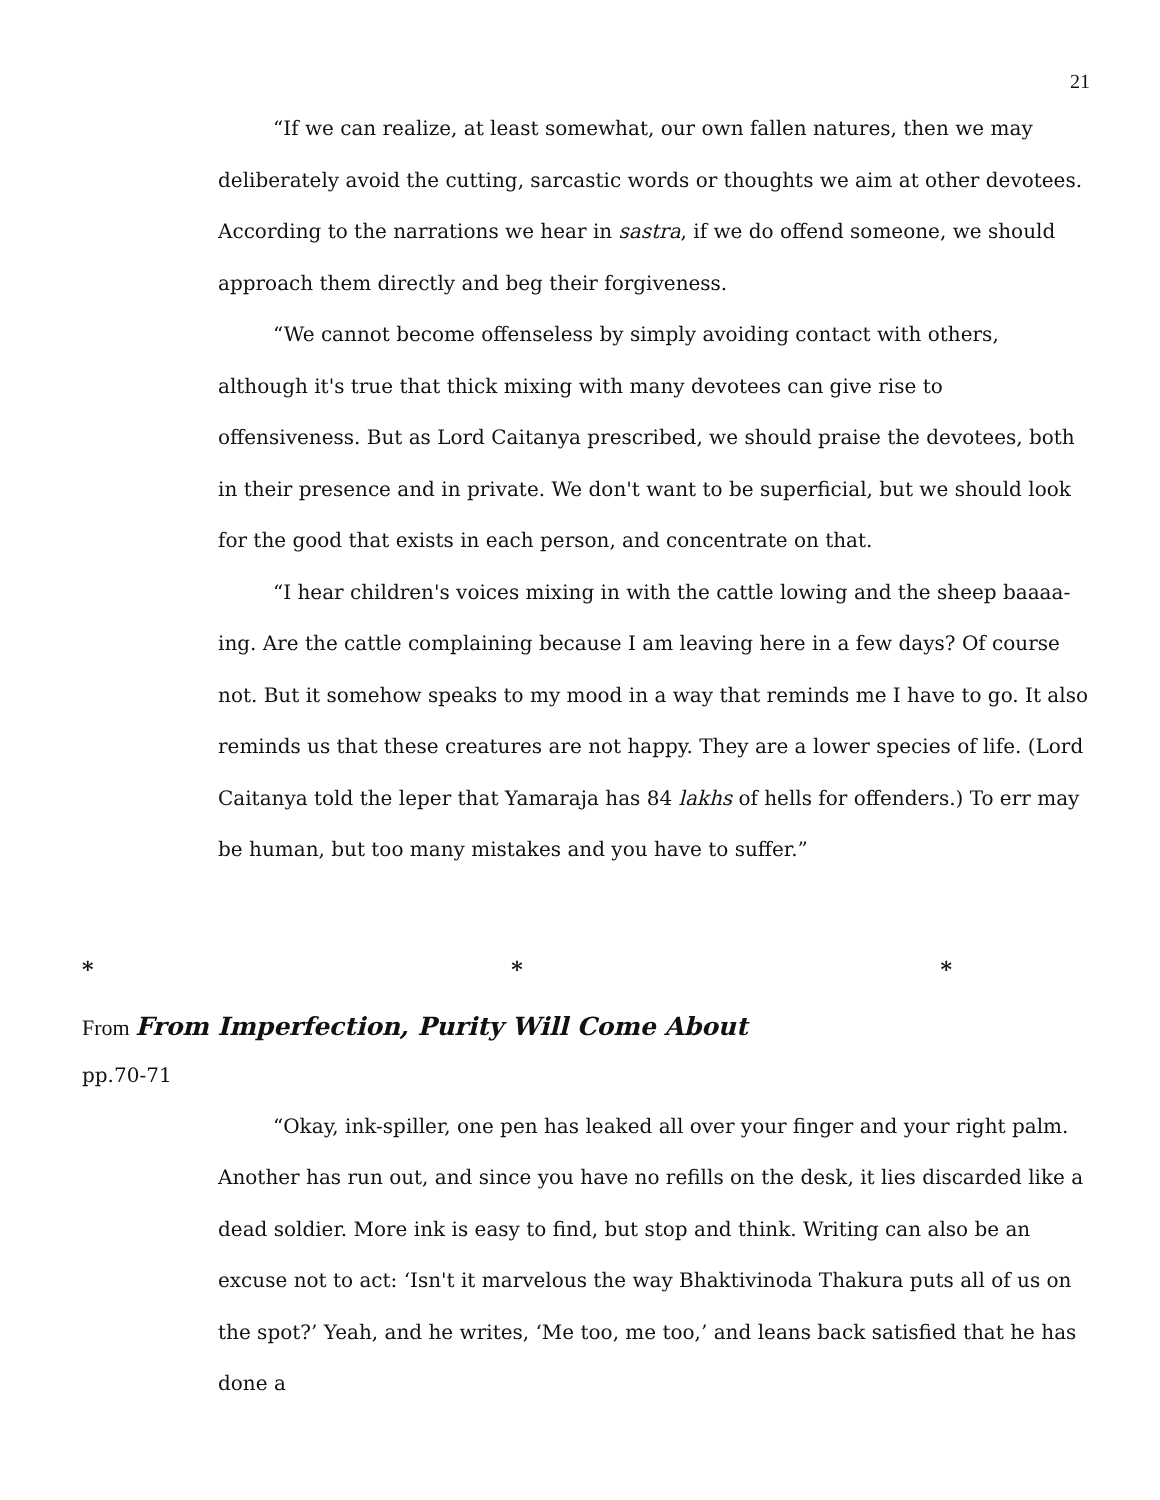21
“If we can realize, at least somewhat, our own fallen natures, then we may deliberately avoid the cutting, sarcastic words or thoughts we aim at other devotees. According to the narrations we hear in sastra, if we do offend someone, we should approach them directly and beg their forgiveness.
“We cannot become offenseless by simply avoiding contact with others, although it's true that thick mixing with many devotees can give rise to offensiveness. But as Lord Caitanya prescribed, we should praise the devotees, both in their presence and in private. We don't want to be superficial, but we should look for the good that exists in each person, and concentrate on that.
“I hear children's voices mixing in with the cattle lowing and the sheep baaaa-ing. Are the cattle complaining because I am leaving here in a few days? Of course not. But it somehow speaks to my mood in a way that reminds me I have to go. It also reminds us that these creatures are not happy. They are a lower species of life. (Lord Caitanya told the leper that Yamaraja has 84 lakhs of hells for offenders.) To err may be human, but too many mistakes and you have to suffer.”
* * *
From From Imperfection, Purity Will Come About
pp.70-71
“Okay, ink-spiller, one pen has leaked all over your finger and your right palm. Another has run out, and since you have no refills on the desk, it lies discarded like a dead soldier. More ink is easy to find, but stop and think. Writing can also be an excuse not to act: ‘Isn't it marvelous the way Bhaktivinoda Thakura puts all of us on the spot?’ Yeah, and he writes, ‘Me too, me too,’ and leans back satisfied that he has done a